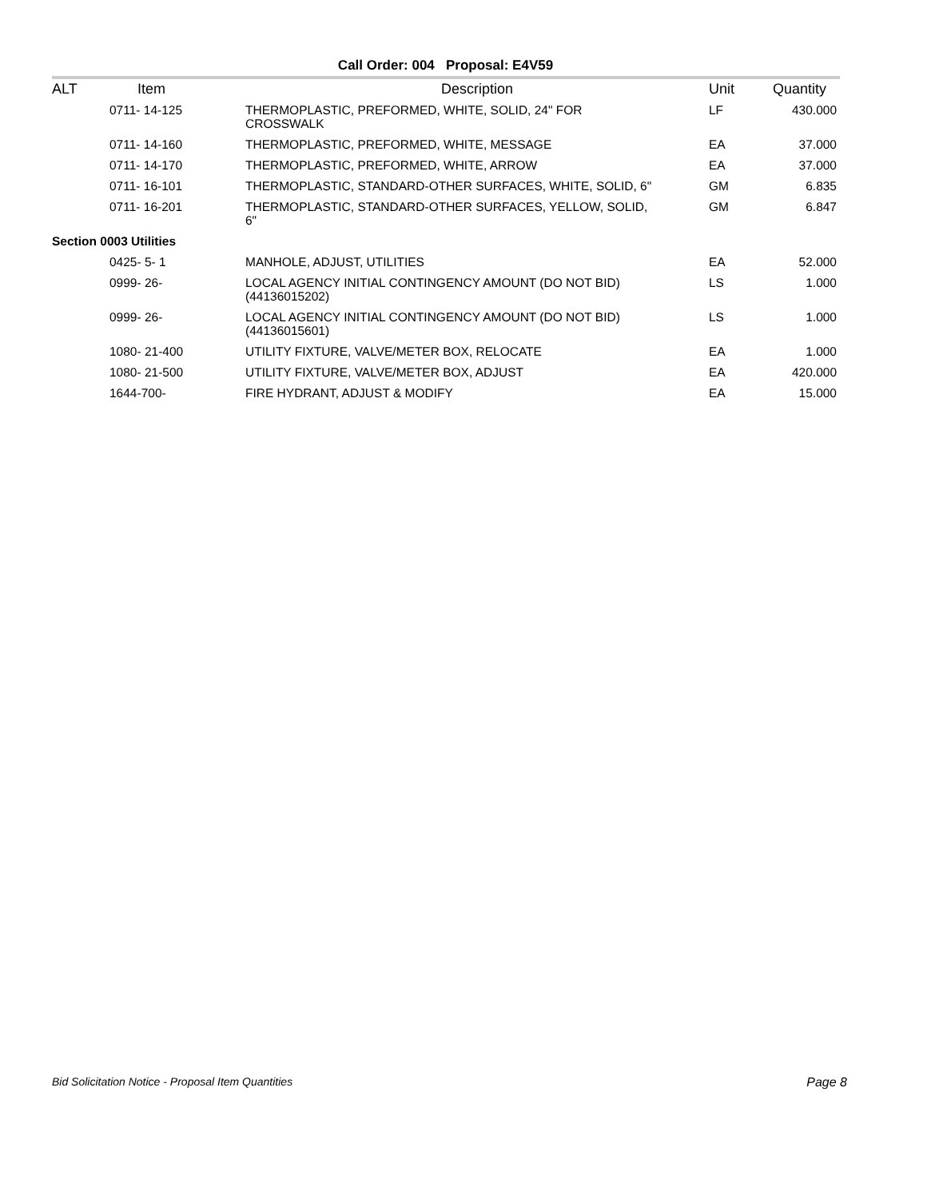Call Order: 004 Proposal: E4V59
| ALT | Item | Description | Unit | Quantity |
| --- | --- | --- | --- | --- |
| | 0711- 14-125 | THERMOPLASTIC, PREFORMED, WHITE, SOLID, 24" FOR CROSSWALK | LF | 430.000 |
| | 0711- 14-160 | THERMOPLASTIC, PREFORMED, WHITE, MESSAGE | EA | 37.000 |
| | 0711- 14-170 | THERMOPLASTIC, PREFORMED, WHITE, ARROW | EA | 37.000 |
| | 0711- 16-101 | THERMOPLASTIC, STANDARD-OTHER SURFACES, WHITE, SOLID, 6" | GM | 6.835 |
| | 0711- 16-201 | THERMOPLASTIC, STANDARD-OTHER SURFACES, YELLOW, SOLID, 6" | GM | 6.847 |
| Section 0003 Utilities | | | | |
| | 0425- 5- 1 | MANHOLE, ADJUST, UTILITIES | EA | 52.000 |
| | 0999- 26- | LOCAL AGENCY INITIAL CONTINGENCY AMOUNT (DO NOT BID) (44136015202) | LS | 1.000 |
| | 0999- 26- | LOCAL AGENCY INITIAL CONTINGENCY AMOUNT (DO NOT BID) (44136015601) | LS | 1.000 |
| | 1080- 21-400 | UTILITY FIXTURE, VALVE/METER BOX, RELOCATE | EA | 1.000 |
| | 1080- 21-500 | UTILITY FIXTURE, VALVE/METER BOX, ADJUST | EA | 420.000 |
| | 1644-700- | FIRE HYDRANT, ADJUST & MODIFY | EA | 15.000 |
Bid Solicitation Notice - Proposal Item Quantities Page 8